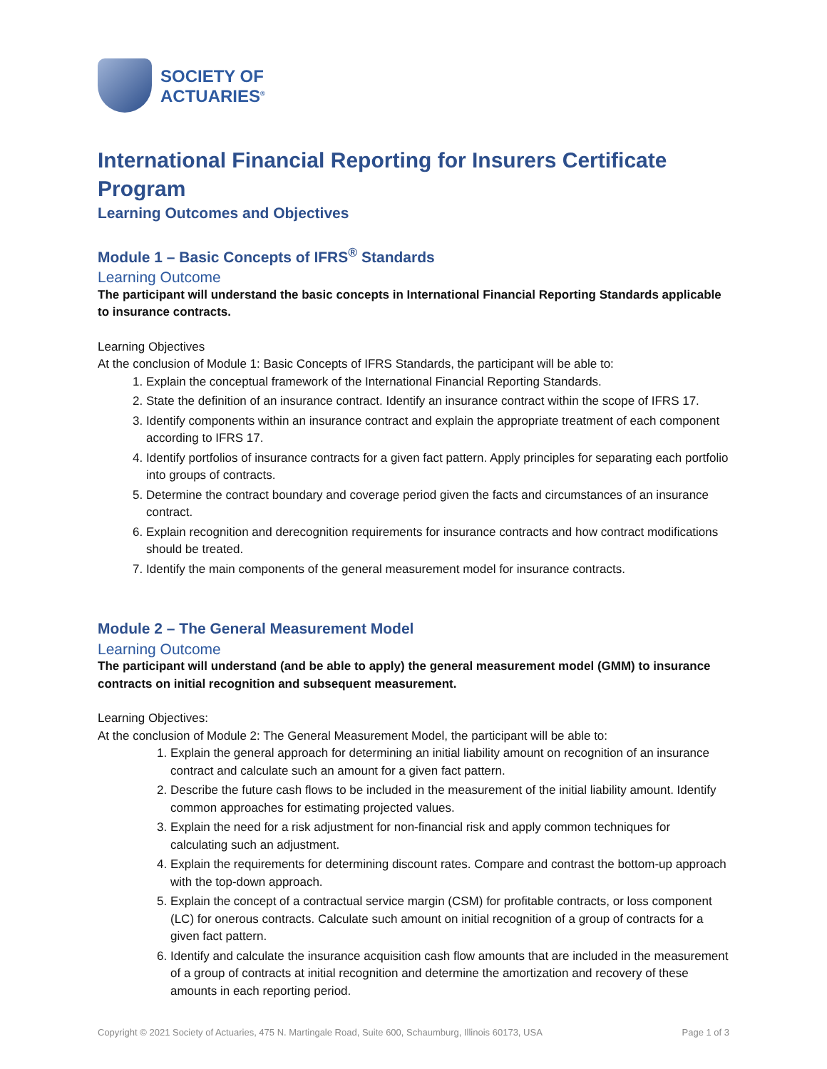SOCIETY OF
ACTUARIES<sup>®</sup>
International Financial Reporting for Insurers Certificate Program
Learning Outcomes and Objectives
Module 1 – Basic Concepts of IFRS<sup>®</sup> Standards
Learning Outcome
The participant will understand the basic concepts in International Financial Reporting Standards applicable to insurance contracts.
Learning Objectives
At the conclusion of Module 1: Basic Concepts of IFRS Standards, the participant will be able to:
1. Explain the conceptual framework of the International Financial Reporting Standards.
2. State the definition of an insurance contract. Identify an insurance contract within the scope of IFRS 17.
3. Identify components within an insurance contract and explain the appropriate treatment of each component according to IFRS 17.
4. Identify portfolios of insurance contracts for a given fact pattern. Apply principles for separating each portfolio into groups of contracts.
5. Determine the contract boundary and coverage period given the facts and circumstances of an insurance contract.
6. Explain recognition and derecognition requirements for insurance contracts and how contract modifications should be treated.
7. Identify the main components of the general measurement model for insurance contracts.
Module 2 – The General Measurement Model
Learning Outcome
The participant will understand (and be able to apply) the general measurement model (GMM) to insurance contracts on initial recognition and subsequent measurement.
Learning Objectives:
At the conclusion of Module 2: The General Measurement Model, the participant will be able to:
1. Explain the general approach for determining an initial liability amount on recognition of an insurance contract and calculate such an amount for a given fact pattern.
2. Describe the future cash flows to be included in the measurement of the initial liability amount. Identify common approaches for estimating projected values.
3. Explain the need for a risk adjustment for non-financial risk and apply common techniques for calculating such an adjustment.
4. Explain the requirements for determining discount rates. Compare and contrast the bottom-up approach with the top-down approach.
5. Explain the concept of a contractual service margin (CSM) for profitable contracts, or loss component (LC) for onerous contracts. Calculate such amount on initial recognition of a group of contracts for a given fact pattern.
6. Identify and calculate the insurance acquisition cash flow amounts that are included in the measurement of a group of contracts at initial recognition and determine the amortization and recovery of these amounts in each reporting period.
Copyright © 2021 Society of Actuaries, 475 N. Martingale Road, Suite 600, Schaumburg, Illinois 60173, USA Page 1 of 3